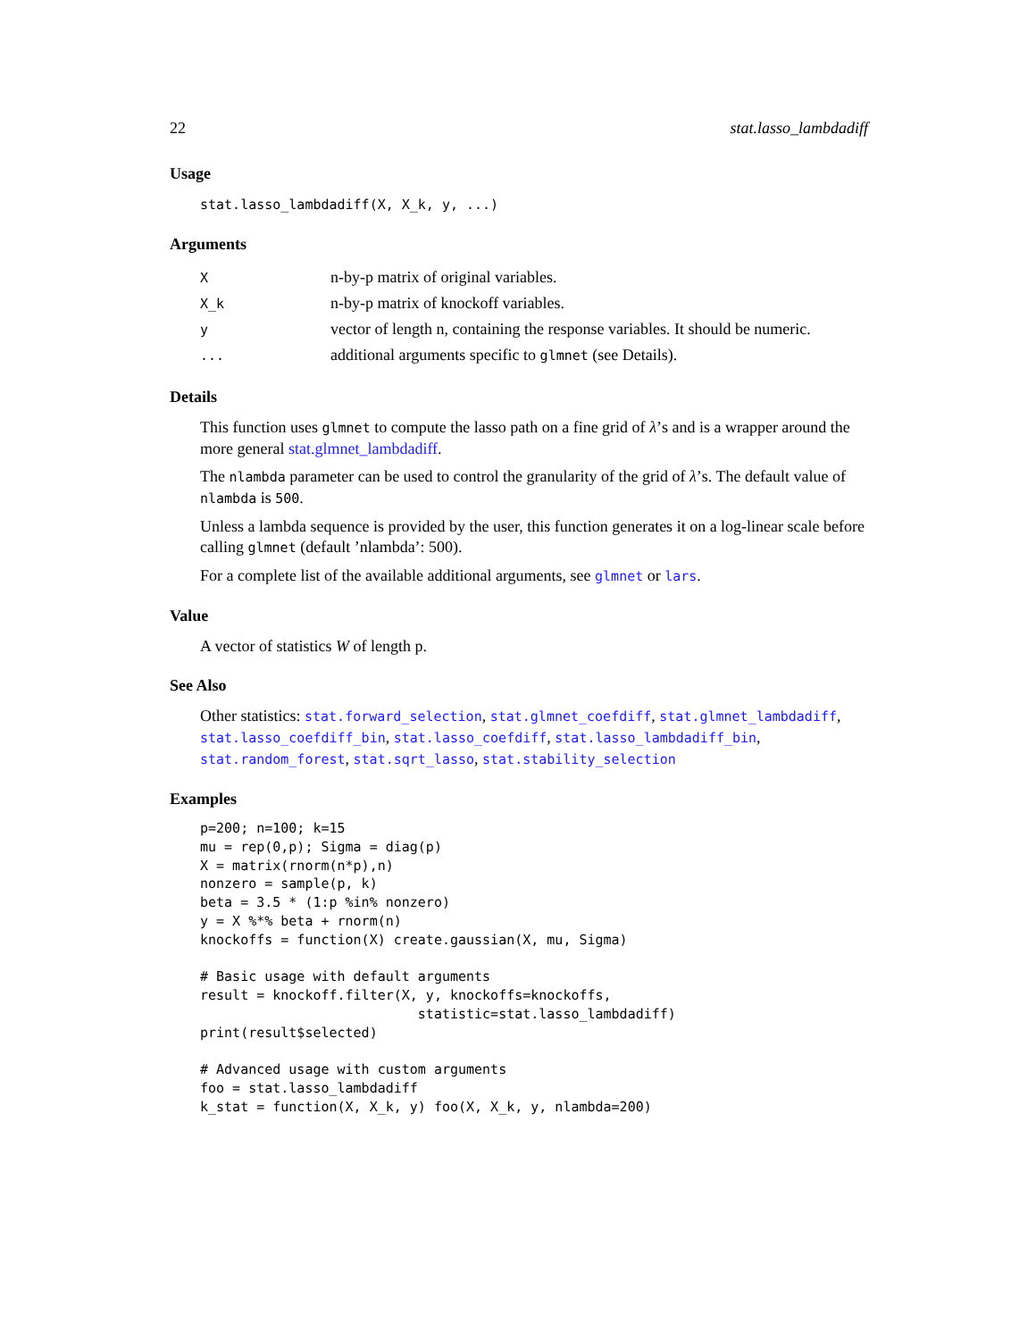22 stat.lasso_lambdadiff
Usage
stat.lasso_lambdadiff(X, X_k, y, ...)
Arguments
| X | n-by-p matrix of original variables. |
| X_k | n-by-p matrix of knockoff variables. |
| y | vector of length n, containing the response variables. It should be numeric. |
| ... | additional arguments specific to glmnet (see Details). |
Details
This function uses glmnet to compute the lasso path on a fine grid of λ’s and is a wrapper around the more general stat.glmnet_lambdadiff.
The nlambda parameter can be used to control the granularity of the grid of λ’s. The default value of nlambda is 500.
Unless a lambda sequence is provided by the user, this function generates it on a log-linear scale before calling glmnet (default ’nlambda’: 500).
For a complete list of the available additional arguments, see glmnet or lars.
Value
A vector of statistics W of length p.
See Also
Other statistics: stat.forward_selection, stat.glmnet_coefdiff, stat.glmnet_lambdadiff, stat.lasso_coefdiff_bin, stat.lasso_coefdiff, stat.lasso_lambdadiff_bin, stat.random_forest, stat.sqrt_lasso, stat.stability_selection
Examples
p=200; n=100; k=15
mu = rep(0,p); Sigma = diag(p)
X = matrix(rnorm(n*p),n)
nonzero = sample(p, k)
beta = 3.5 * (1:p %in% nonzero)
y = X %*% beta + rnorm(n)
knockoffs = function(X) create.gaussian(X, mu, Sigma)

# Basic usage with default arguments
result = knockoff.filter(X, y, knockoffs=knockoffs,
                           statistic=stat.lasso_lambdadiff)
print(result$selected)

# Advanced usage with custom arguments
foo = stat.lasso_lambdadiff
k_stat = function(X, X_k, y) foo(X, X_k, y, nlambda=200)